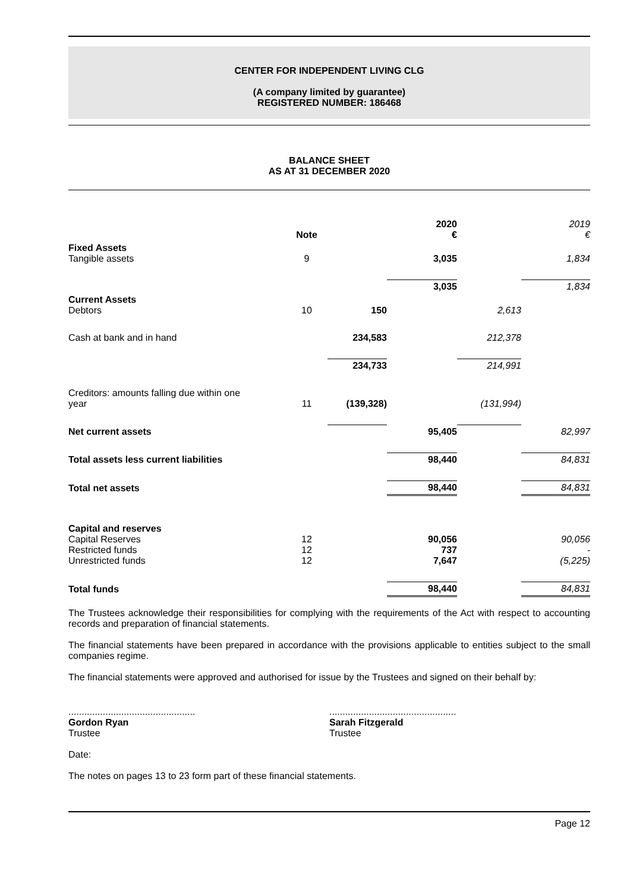CENTER FOR INDEPENDENT LIVING CLG
(A company limited by guarantee)
REGISTERED NUMBER: 186468
BALANCE SHEET
AS AT 31 DECEMBER 2020
| | Note | | 2020 € | | 2019 € |
| Fixed Assets Tangible assets | 9 | | 3,035 | | 1,834 |
| | | | 3,035 | | 1,834 |
| Current Assets Debtors | 10 | 150 | | 2,613 | |
| Cash at bank and in hand | | 234,583 | | 212,378 | |
| | | 234,733 | | 214,991 | |
| Creditors: amounts falling due within one year | 11 | (139,328) | | (131,994) | |
| Net current assets | | | 95,405 | | 82,997 |
| Total assets less current liabilities | | | 98,440 | | 84,831 |
| Total net assets | | | 98,440 | | 84,831 |
| Capital and reserves Capital Reserves Restricted funds Unrestricted funds | 12 12 12 | | 90,056 737 7,647 | | 90,056 - (5,225) |
| Total funds | | | 98,440 | | 84,831 |
The Trustees acknowledge their responsibilities for complying with the requirements of the Act with respect to accounting records and preparation of financial statements.
The financial statements have been prepared in accordance with the provisions applicable to entities subject to the small companies regime.
The financial statements were approved and authorised for issue by the Trustees and signed on their behalf by:
................................................
Gordon Ryan
Trustee
................................................
Sarah Fitzgerald
Trustee
Date:
The notes on pages 13 to 23 form part of these financial statements.
Page 12